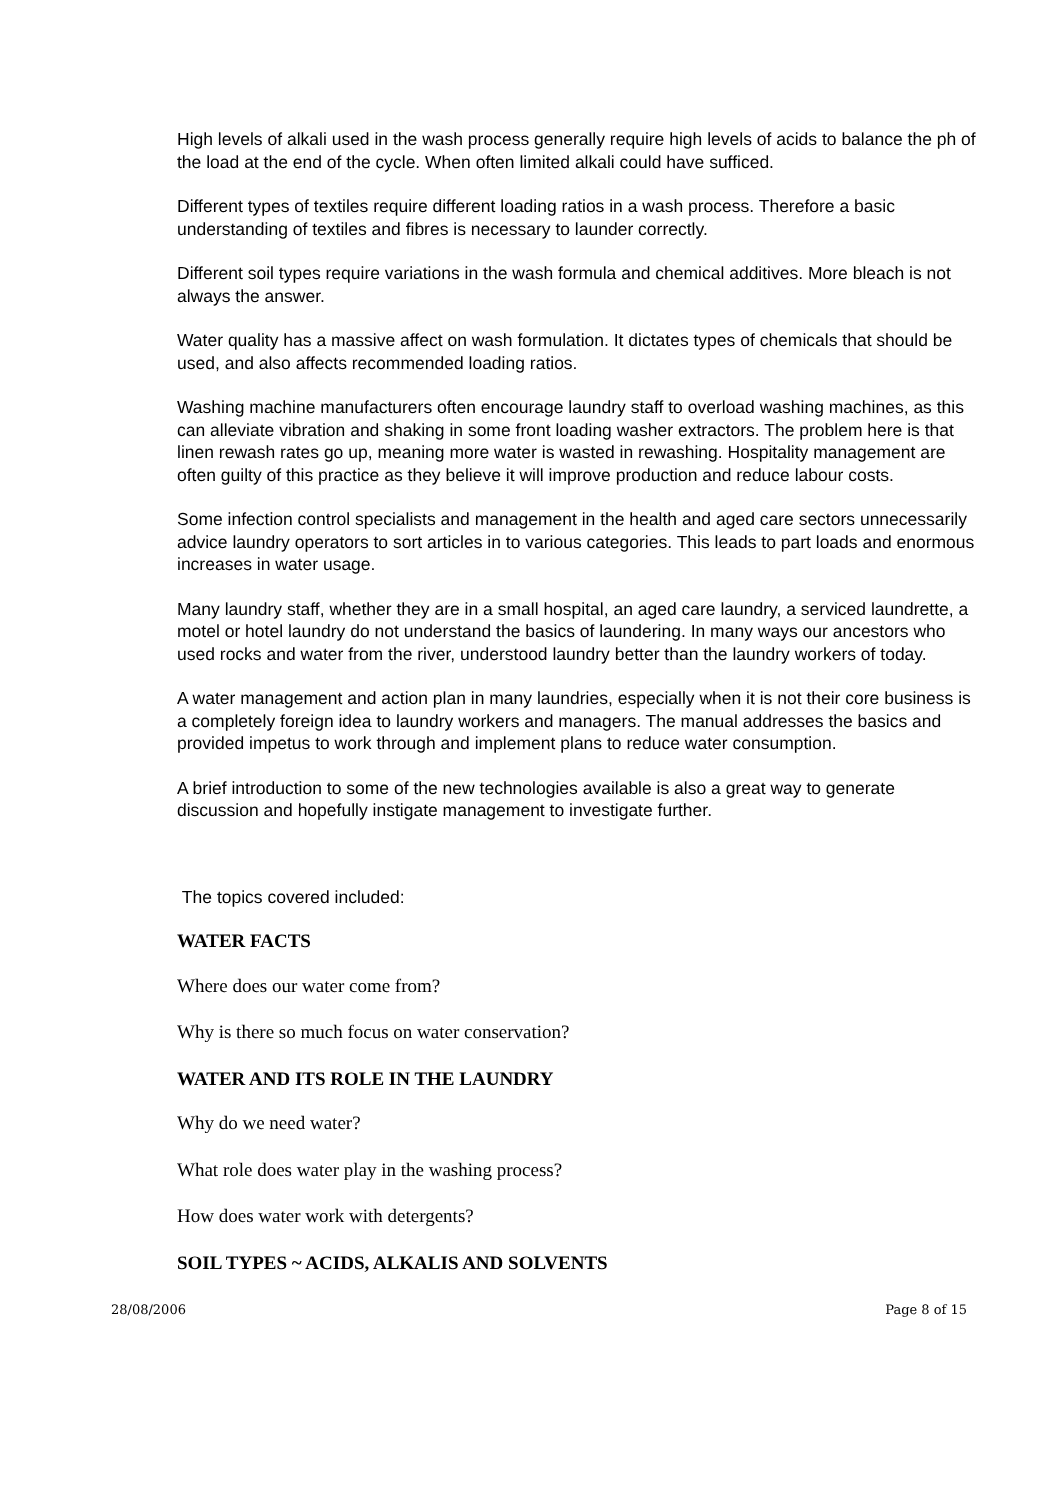High levels of alkali used in the wash process generally require high levels of acids to balance the ph of the load at the end of the cycle. When often limited alkali could have sufficed.
Different types of textiles require different loading ratios in a wash process. Therefore a basic understanding of textiles and fibres is necessary to launder correctly.
Different soil types require variations in the wash formula and chemical additives. More bleach is not always the answer.
Water quality has a massive affect on wash formulation. It dictates types of chemicals that should be used, and also affects recommended loading ratios.
Washing machine manufacturers often encourage laundry staff to overload washing machines, as this can alleviate vibration and shaking in some front loading washer extractors. The problem here is that linen rewash rates go up, meaning more water is wasted in rewashing. Hospitality management are often guilty of this practice as they believe it will improve production and reduce labour costs.
Some infection control specialists and management in the health and aged care sectors unnecessarily advice laundry operators to sort articles in to various categories. This leads to part loads and enormous increases in water usage.
Many laundry staff, whether they are in a small hospital, an aged care laundry, a serviced laundrette, a motel or hotel laundry do not understand the basics of laundering. In many ways our ancestors who used rocks and water from the river, understood laundry better than the laundry workers of today.
A water management and action plan in many laundries, especially when it is not their core business is a completely foreign idea to laundry workers and managers. The manual addresses the basics and provided impetus to work through and implement plans to reduce water consumption.
A brief introduction to some of the new technologies available is also a great way to generate discussion and hopefully instigate management to investigate further.
The topics covered included:
WATER FACTS
Where does our water come from?
Why is there so much focus on water conservation?
WATER AND ITS ROLE IN THE LAUNDRY
Why do we need water?
What role does water play in the washing process?
How does water work with detergents?
SOIL TYPES ~ ACIDS, ALKALIS AND SOLVENTS
28/08/2006 Page 8 of 15